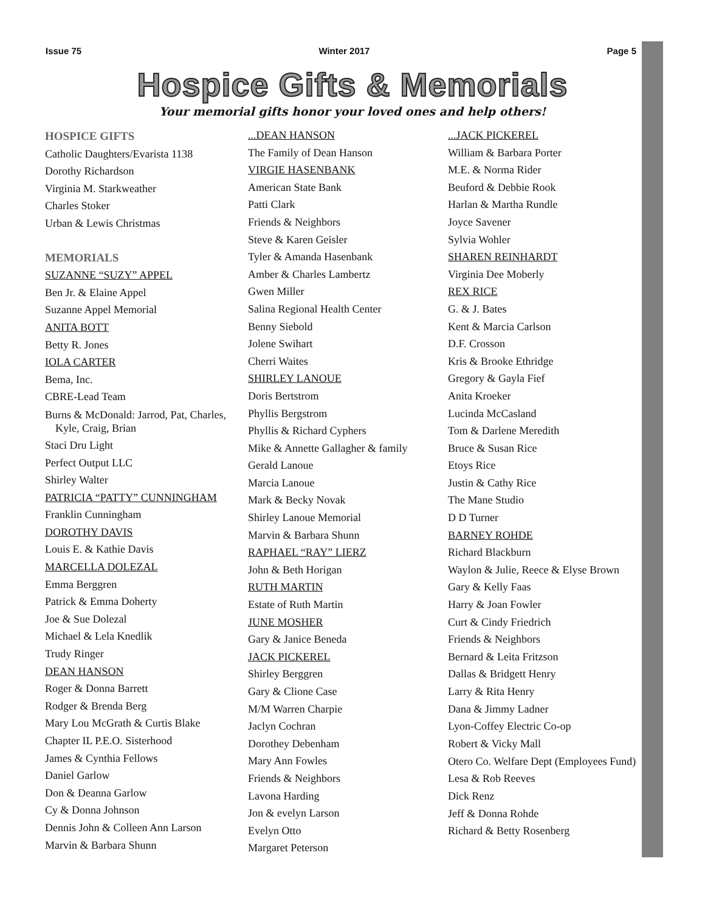Issue 75 Winter 2017 Page 5
Hospice Gifts & Memorials
Your memorial gifts honor your loved ones and help others!
HOSPICE GIFTS
Catholic Daughters/Evarista 1138
Dorothy Richardson
Virginia M. Starkweather
Charles Stoker
Urban & Lewis Christmas
MEMORIALS
SUZANNE “SUZY” APPEL
Ben Jr. & Elaine Appel
Suzanne Appel Memorial
ANITA BOTT
Betty R. Jones
IOLA CARTER
Bema, Inc.
CBRE-Lead Team
Burns & McDonald: Jarrod, Pat, Charles, Kyle, Craig, Brian
Staci Dru Light
Perfect Output LLC
Shirley Walter
PATRICIA “PATTY” CUNNINGHAM
Franklin Cunningham
DOROTHY DAVIS
Louis E. & Kathie Davis
MARCELLA DOLEZAL
Emma Berggren
Patrick & Emma Doherty
Joe & Sue Dolezal
Michael & Lela Knedlik
Trudy Ringer
DEAN HANSON
Roger & Donna Barrett
Rodger & Brenda Berg
Mary Lou McGrath & Curtis Blake
Chapter IL P.E.O. Sisterhood
James & Cynthia Fellows
Daniel Garlow
Don & Deanna Garlow
Cy & Donna Johnson
Dennis John & Colleen Ann Larson
Marvin & Barbara Shunn
...DEAN HANSON
The Family of Dean Hanson
VIRGIE HASENBANK
American State Bank
Patti Clark
Friends & Neighbors
Steve & Karen Geisler
Tyler & Amanda Hasenbank
Amber & Charles Lambertz
Gwen Miller
Salina Regional Health Center
Benny Siebold
Jolene Swihart
Cherri Waites
SHIRLEY LANOUE
Doris Bertstrom
Phyllis Bergstrom
Phyllis & Richard Cyphers
Mike & Annette Gallagher & family
Gerald Lanoue
Marcia Lanoue
Mark & Becky Novak
Shirley Lanoue Memorial
Marvin & Barbara Shunn
RAPHAEL “RAY” LIERZ
John & Beth Horigan
RUTH MARTIN
Estate of Ruth Martin
JUNE MOSHER
Gary & Janice Beneda
JACK PICKEREL
Shirley Berggren
Gary & Clione Case
M/M Warren Charpie
Jaclyn Cochran
Dorothey Debenham
Mary Ann Fowles
Friends & Neighbors
Lavona Harding
Jon & evelyn Larson
Evelyn Otto
Margaret Peterson
...JACK PICKEREL
William & Barbara Porter
M.E. & Norma Rider
Beuford & Debbie Rook
Harlan & Martha Rundle
Joyce Savener
Sylvia Wohler
SHAREN REINHARDT
Virginia Dee Moberly
REX RICE
G. & J. Bates
Kent & Marcia Carlson
D.F. Crosson
Kris & Brooke Ethridge
Gregory & Gayla Fief
Anita Kroeker
Lucinda McCasland
Tom & Darlene Meredith
Bruce & Susan Rice
Etoys Rice
Justin & Cathy Rice
The Mane Studio
D D Turner
BARNEY ROHDE
Richard Blackburn
Waylon & Julie, Reece & Elyse Brown
Gary & Kelly Faas
Harry & Joan Fowler
Curt & Cindy Friedrich
Friends & Neighbors
Bernard & Leita Fritzson
Dallas & Bridgett Henry
Larry & Rita Henry
Dana & Jimmy Ladner
Lyon-Coffey Electric Co-op
Robert & Vicky Mall
Otero Co. Welfare Dept (Employees Fund)
Lesa & Rob Reeves
Dick Renz
Jeff & Donna Rohde
Richard & Betty Rosenberg